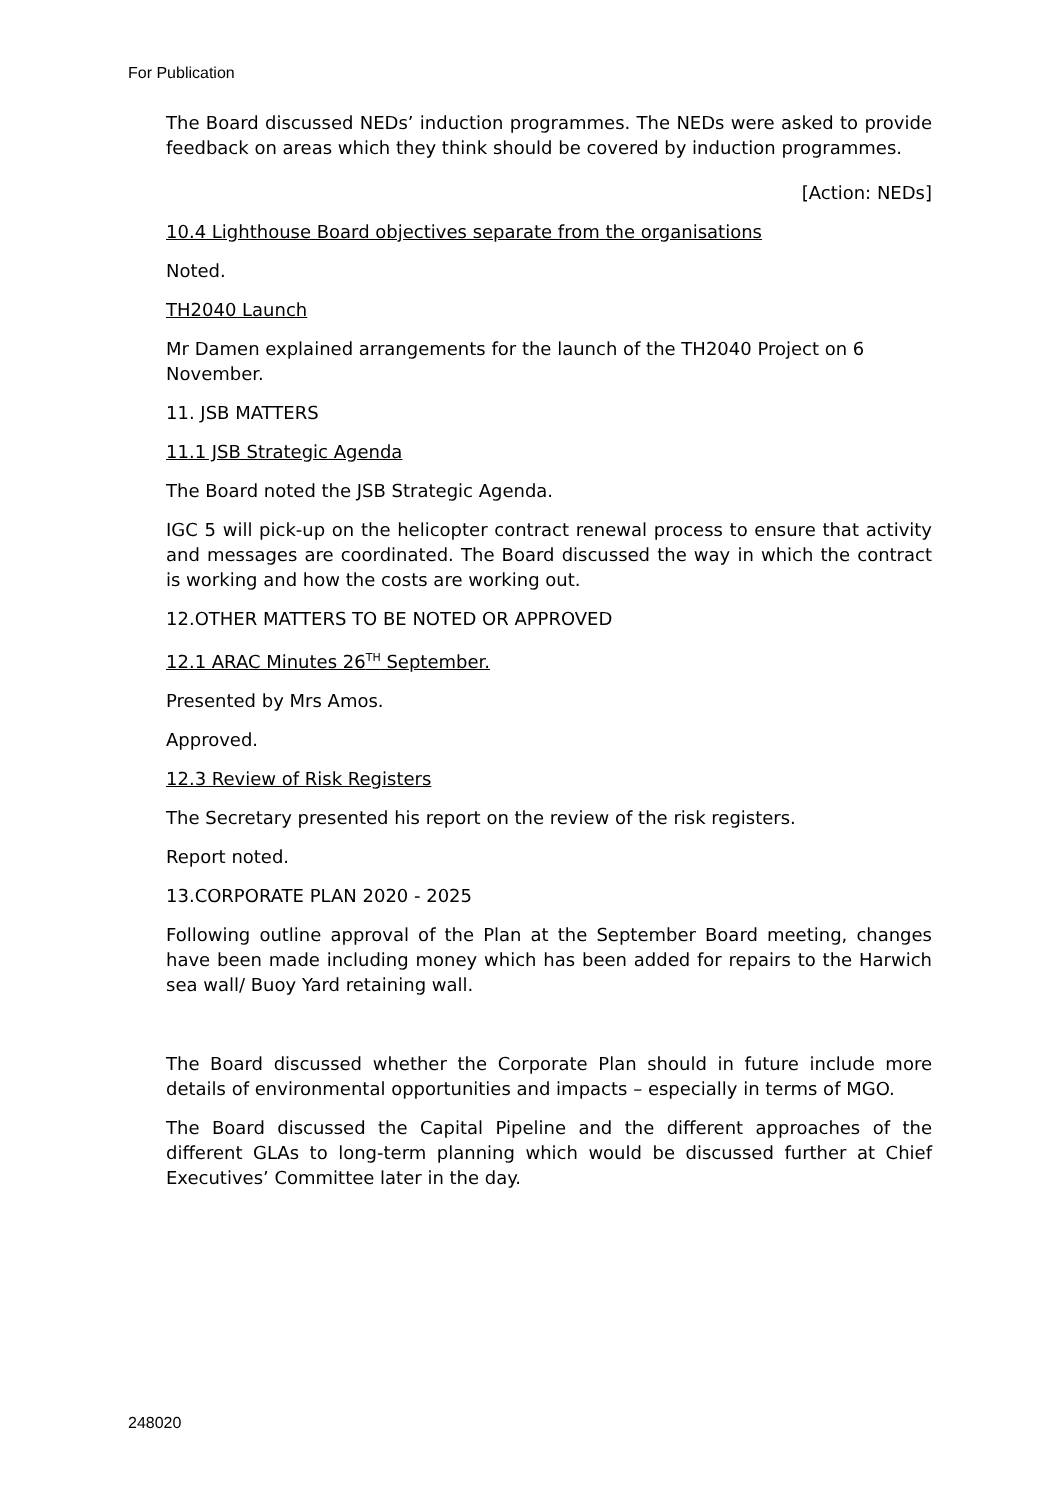For Publication
The Board discussed NEDs’ induction programmes. The NEDs were asked to provide feedback on areas which they think should be covered by induction programmes.
[Action: NEDs]
10.4 Lighthouse Board objectives separate from the organisations
Noted.
TH2040 Launch
Mr Damen explained arrangements for the launch of the TH2040 Project on 6 November.
11. JSB MATTERS
11.1 JSB Strategic Agenda
The Board noted the JSB Strategic Agenda.
IGC 5 will pick-up on the helicopter contract renewal process to ensure that activity and messages are coordinated. The Board discussed the way in which the contract is working and how the costs are working out.
12.OTHER MATTERS TO BE NOTED OR APPROVED
12.1 ARAC Minutes 26<sup>TH</sup> September.
Presented by Mrs Amos.
Approved.
12.3 Review of Risk Registers
The Secretary presented his report on the review of the risk registers.
Report noted.
13.CORPORATE PLAN 2020 - 2025
Following outline approval of the Plan at the September Board meeting, changes have been made including money which has been added for repairs to the Harwich sea wall/ Buoy Yard retaining wall.
The Board discussed whether the Corporate Plan should in future include more details of environmental opportunities and impacts – especially in terms of MGO.
The Board discussed the Capital Pipeline and the different approaches of the different GLAs to long-term planning which would be discussed further at Chief Executives’ Committee later in the day.
248020